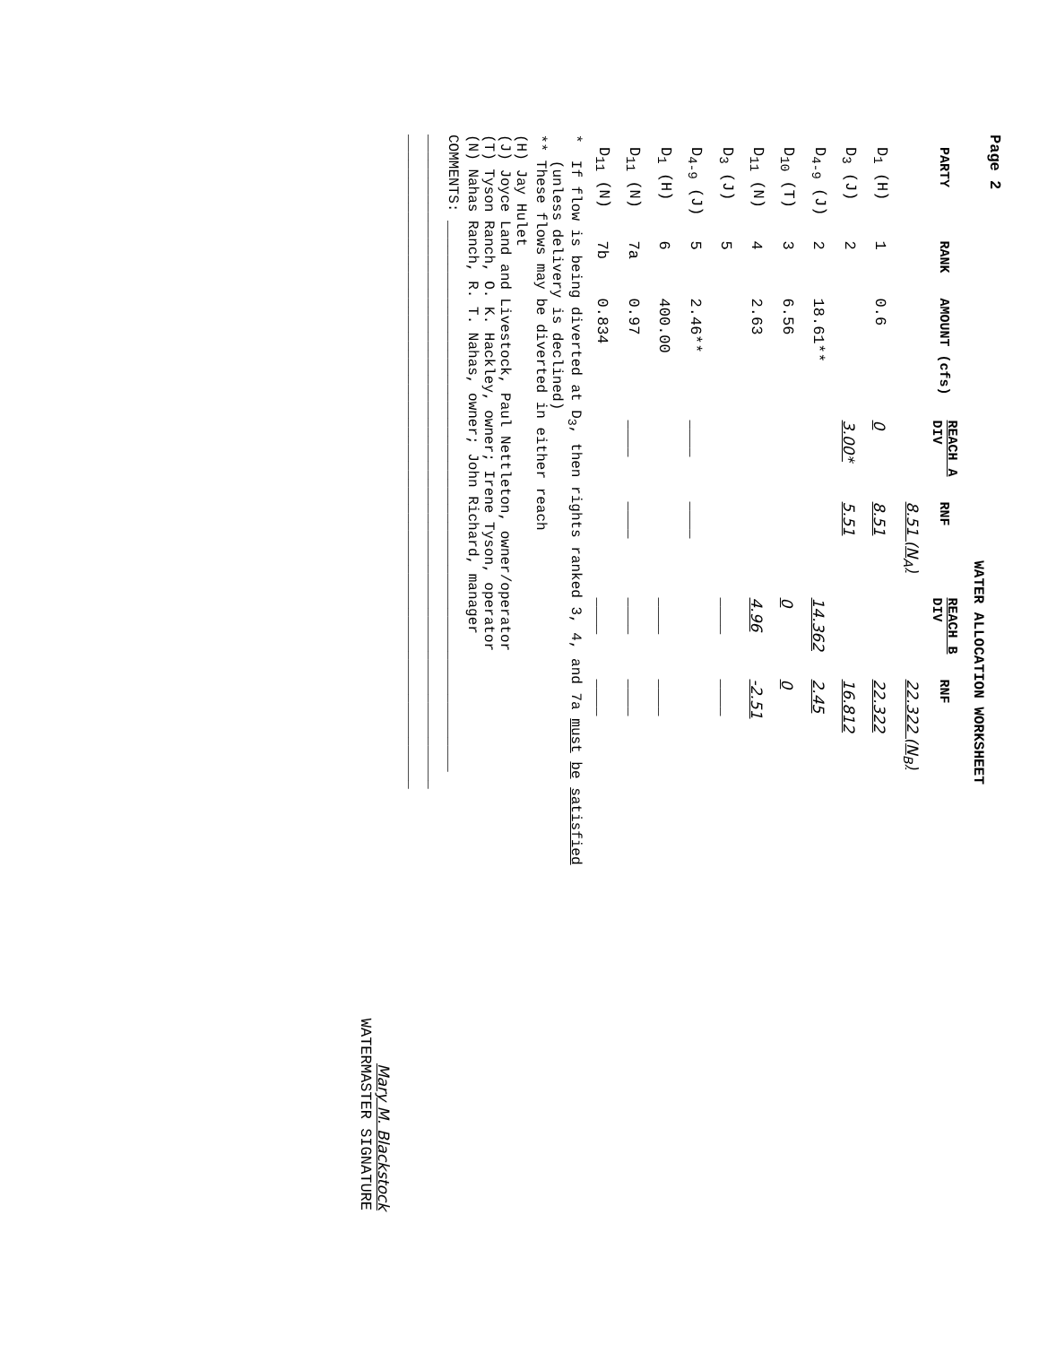Page 2
WATER ALLOCATION WORKSHEET
| PARTY | RANK | AMOUNT (cfs) | REACH A DIV | RNF | REACH B DIV | RNF |
| --- | --- | --- | --- | --- | --- | --- |
| | | | | 8.51 (N<sub>A</sub>) | | 22.322 (N<sub>B</sub>) |
| D<sub>1</sub> (H) | 1 | 0.6 | 0 | 8.51 | | 22.322 |
| D<sub>3</sub> (J) | 2 | | 3.00* | 5.51 | | 16.812 |
| D<sub>4-9</sub> (J) | 2 | 18.61** | | | 14.362 | 2.45 |
| D<sub>10</sub> (T) | 3 | 6.56 | | | 0 | 0 |
| D<sub>11</sub> (N) | 4 | 2.63 | | | 4.96 | -2.51 |
| D<sub>3</sub> (J) | 5 | | | | ____ | ____ |
| D<sub>4-9</sub> (J) | 5 | 2.46** | ____ | ____ | | |
| D<sub>1</sub> (H) | 6 | 400.00 | | | ____ | ____ |
| D<sub>11</sub> (N) | 7a | 0.97 | ____ | ____ | ____ | ____ |
| D<sub>11</sub> (N) | 7b | 0.834 | | | ____ | ____ |
* If flow is being diverted at D<sub>3</sub>, then rights ranked 3, 4, and 7a must be satisfied
(unless delivery is declined)
** These flows may be diverted in either reach
(H) Jay Hulet
(J) Joyce Land and Livestock, Paul Nettleton, owner/operator
(T) Tyson Ranch, O. K. Hackley, owner; Irene Tyson, operator
(N) Nahas Ranch, R. T. Nahas, owner; John Richard, manager
COMMENTS: ________________________________________________________________
____________________________________________________________________________
____________________________________________________________________________
Mary M. Blackstock
WATERMASTER SIGNATURE